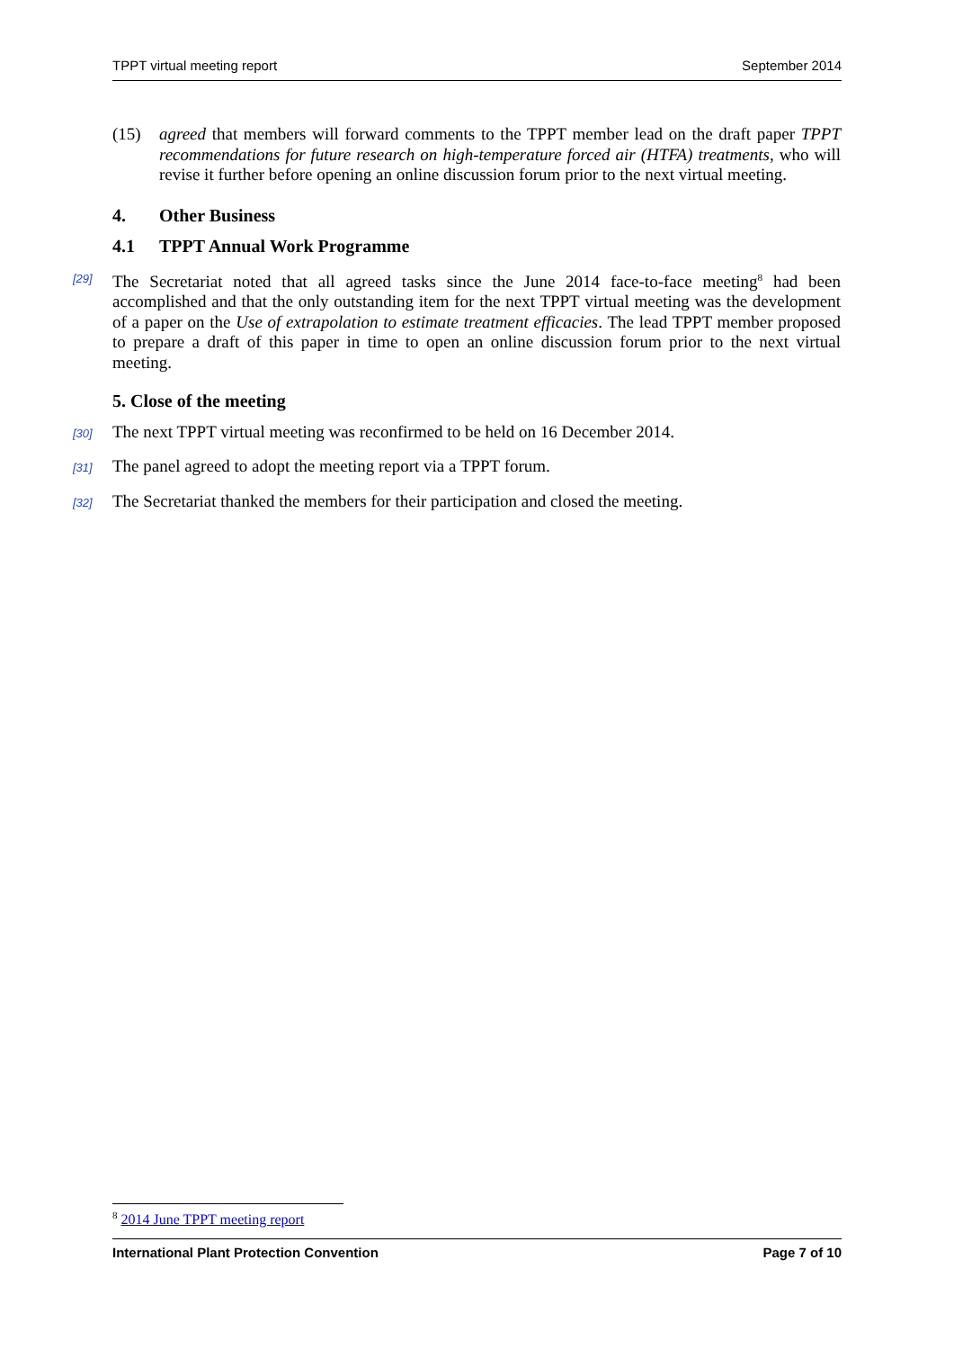TPPT virtual meeting report September 2014
(15) agreed that members will forward comments to the TPPT member lead on the draft paper TPPT recommendations for future research on high-temperature forced air (HTFA) treatments, who will revise it further before opening an online discussion forum prior to the next virtual meeting.
4. Other Business
4.1 TPPT Annual Work Programme
[29] The Secretariat noted that all agreed tasks since the June 2014 face-to-face meeting<sup>8</sup> had been accomplished and that the only outstanding item for the next TPPT virtual meeting was the development of a paper on the Use of extrapolation to estimate treatment efficacies. The lead TPPT member proposed to prepare a draft of this paper in time to open an online discussion forum prior to the next virtual meeting.
5. Close of the meeting
[30] The next TPPT virtual meeting was reconfirmed to be held on 16 December 2014.
[31] The panel agreed to adopt the meeting report via a TPPT forum.
[32] The Secretariat thanked the members for their participation and closed the meeting.
<sup>8</sup> 2014 June TPPT meeting report
International Plant Protection Convention Page 7 of 10